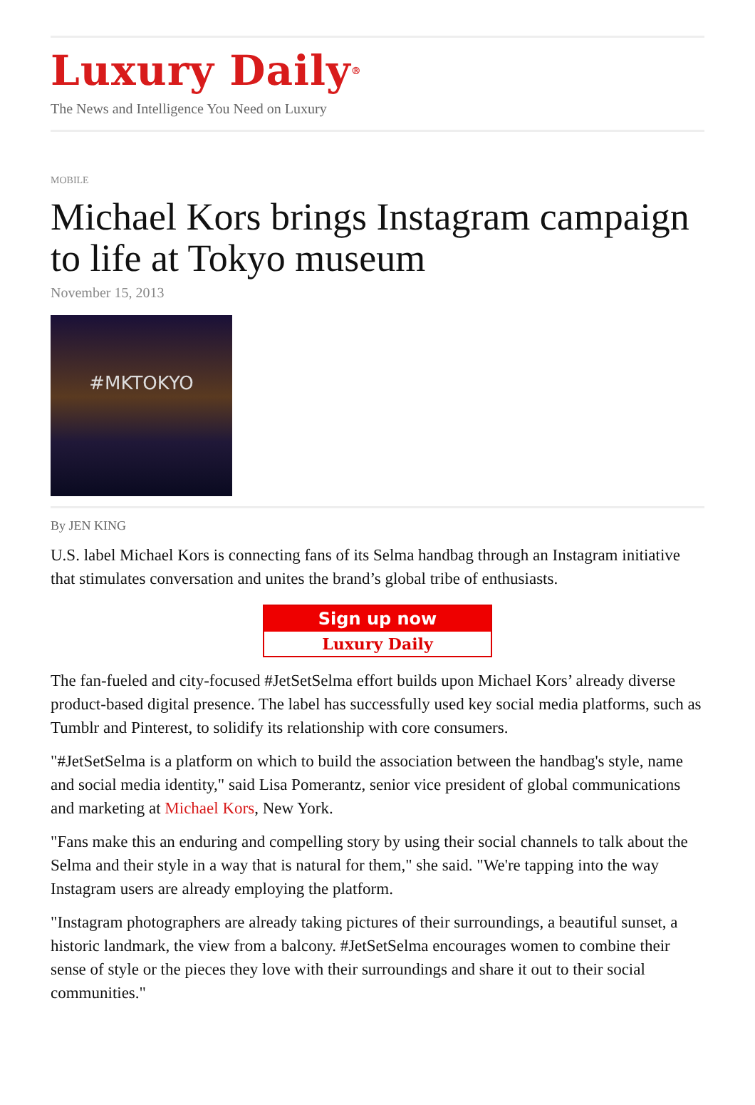Luxury Daily<sup>®</sup>
The News and Intelligence You Need on Luxury
MOBILE
Michael Kors brings Instagram campaign to life at Tokyo museum
November 15, 2013
#MKTOKYO
By JEN KING
U.S. label Michael Kors is connecting fans of its Selma handbag through an Instagram initiative that stimulates conversation and unites the brand’s global tribe of enthusiasts.
Sign up now
Luxury Daily
The fan-fueled and city-focused #JetSetSelma effort builds upon Michael Kors’ already diverse product-based digital presence. The label has successfully used key social media platforms, such as Tumblr and Pinterest, to solidify its relationship with core consumers.
"#JetSetSelma is a platform on which to build the association between the handbag's style, name and social media identity," said Lisa Pomerantz, senior vice president of global communications and marketing at Michael Kors, New York.
"Fans make this an enduring and compelling story by using their social channels to talk about the Selma and their style in a way that is natural for them," she said. "We're tapping into the way Instagram users are already employing the platform.
"Instagram photographers are already taking pictures of their surroundings, a beautiful sunset, a historic landmark, the view from a balcony. #JetSetSelma encourages women to combine their sense of style or the pieces they love with their surroundings and share it out to their social communities."